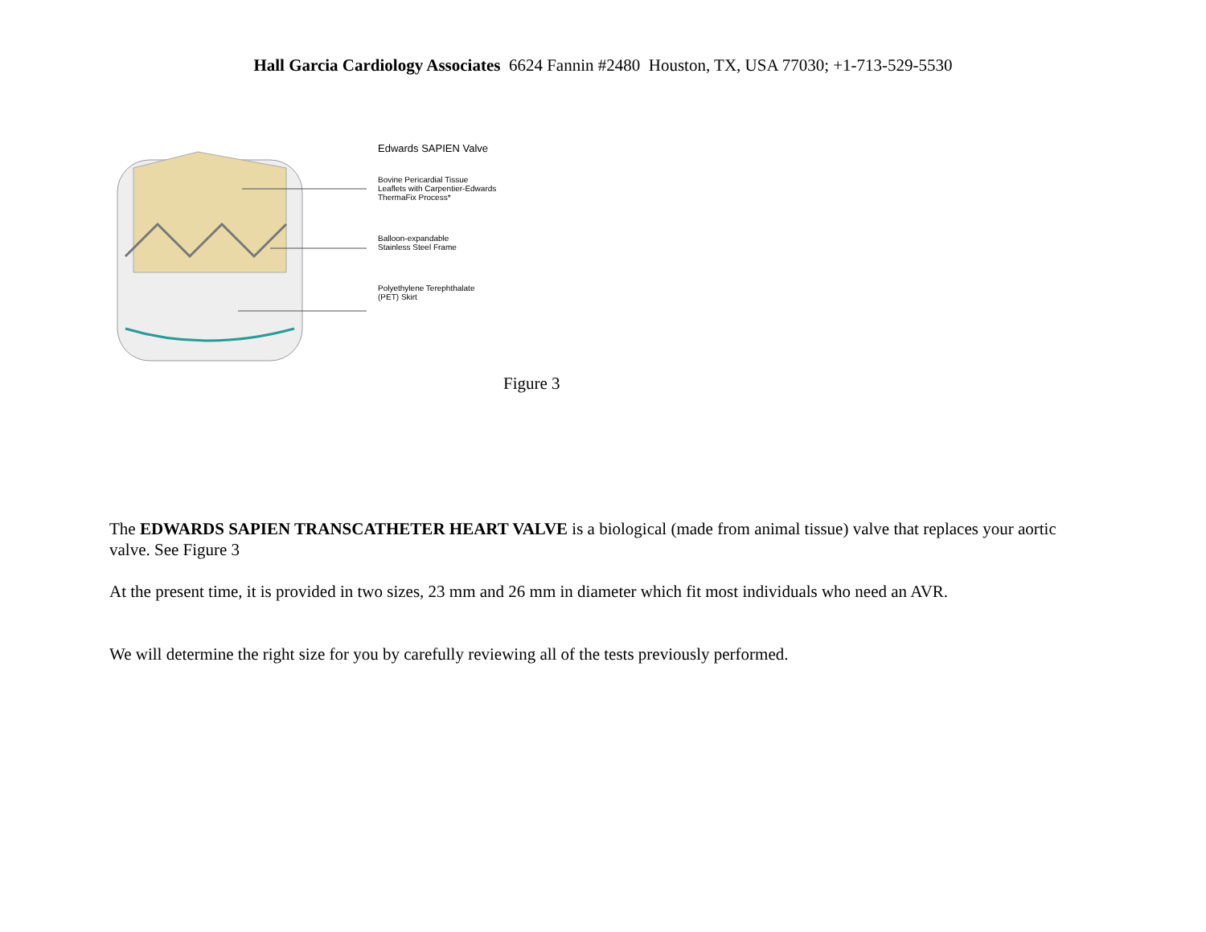Hall Garcia Cardiology Associates 6624 Fannin #2480 Houston, TX, USA 77030; +1-713-529-5530
Edwards SAPIEN Valve
Bovine Pericardial Tissue
Leaflets with Carpentier-Edwards
ThermaFix Process*
Balloon-expandable
Stainless Steel Frame
Polyethylene Terephthalate
(PET) Skirt
Figure 3
The EDWARDS SAPIEN TRANSCATHETER HEART VALVE is a biological (made from animal tissue) valve that replaces your aortic valve. See Figure 3
At the present time, it is provided in two sizes, 23 mm and 26 mm in diameter which fit most individuals who need an AVR.
We will determine the right size for you by carefully reviewing all of the tests previously performed.